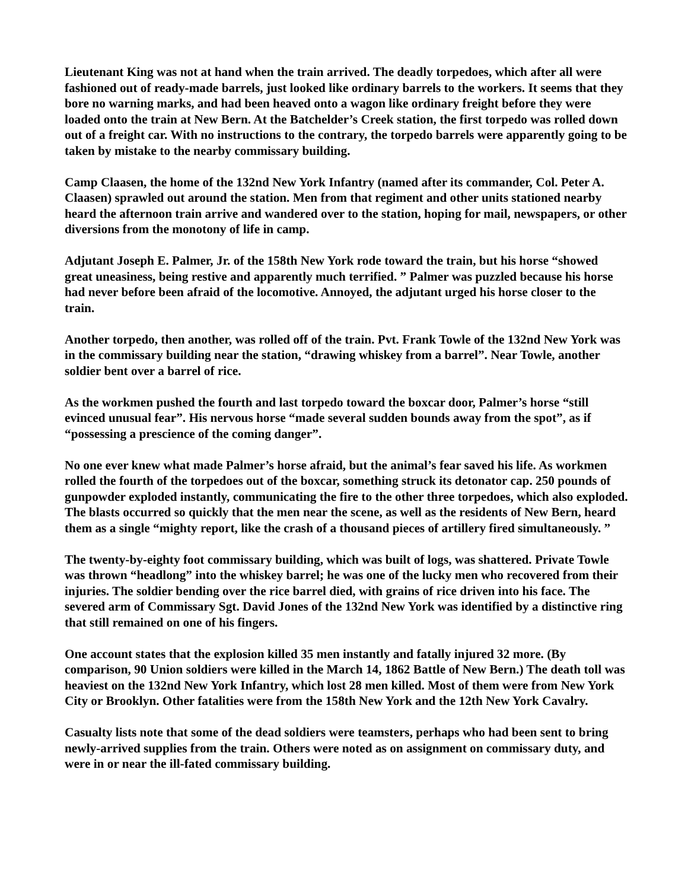Lieutenant King was not at hand when the train arrived. The deadly torpedoes, which after all were fashioned out of ready-made barrels, just looked like ordinary barrels to the workers. It seems that they bore no warning marks, and had been heaved onto a wagon like ordinary freight before they were loaded onto the train at New Bern. At the Batchelder’s Creek station, the first torpedo was rolled down out of a freight car. With no instructions to the contrary, the torpedo barrels were apparently going to be taken by mistake to the nearby commissary building.
Camp Claasen, the home of the 132nd New York Infantry (named after its commander, Col. Peter A. Claasen) sprawled out around the station. Men from that regiment and other units stationed nearby heard the afternoon train arrive and wandered over to the station, hoping for mail, newspapers, or other diversions from the monotony of life in camp.
Adjutant Joseph E. Palmer, Jr. of the 158th New York rode toward the train, but his horse “showed great uneasiness, being restive and apparently much terrified. ” Palmer was puzzled because his horse had never before been afraid of the locomotive. Annoyed, the adjutant urged his horse closer to the train.
Another torpedo, then another, was rolled off of the train. Pvt. Frank Towle of the 132nd New York was in the commissary building near the station, “drawing whiskey from a barrel”. Near Towle, another soldier bent over a barrel of rice.
As the workmen pushed the fourth and last torpedo toward the boxcar door, Palmer’s horse “still evinced unusual fear”. His nervous horse “made several sudden bounds away from the spot”, as if “possessing a prescience of the coming danger”.
No one ever knew what made Palmer’s horse afraid, but the animal’s fear saved his life. As workmen rolled the fourth of the torpedoes out of the boxcar, something struck its detonator cap. 250 pounds of gunpowder exploded instantly, communicating the fire to the other three torpedoes, which also exploded. The blasts occurred so quickly that the men near the scene, as well as the residents of New Bern, heard them as a single “mighty report, like the crash of a thousand pieces of artillery fired simultaneously. ”
The twenty-by-eighty foot commissary building, which was built of logs, was shattered. Private Towle was thrown “headlong” into the whiskey barrel; he was one of the lucky men who recovered from their injuries. The soldier bending over the rice barrel died, with grains of rice driven into his face. The severed arm of Commissary Sgt. David Jones of the 132nd New York was identified by a distinctive ring that still remained on one of his fingers.
One account states that the explosion killed 35 men instantly and fatally injured 32 more. (By comparison, 90 Union soldiers were killed in the March 14, 1862 Battle of New Bern.) The death toll was heaviest on the 132nd New York Infantry, which lost 28 men killed. Most of them were from New York City or Brooklyn. Other fatalities were from the 158th New York and the 12th New York Cavalry.
Casualty lists note that some of the dead soldiers were teamsters, perhaps who had been sent to bring newly-arrived supplies from the train. Others were noted as on assignment on commissary duty, and were in or near the ill-fated commissary building.